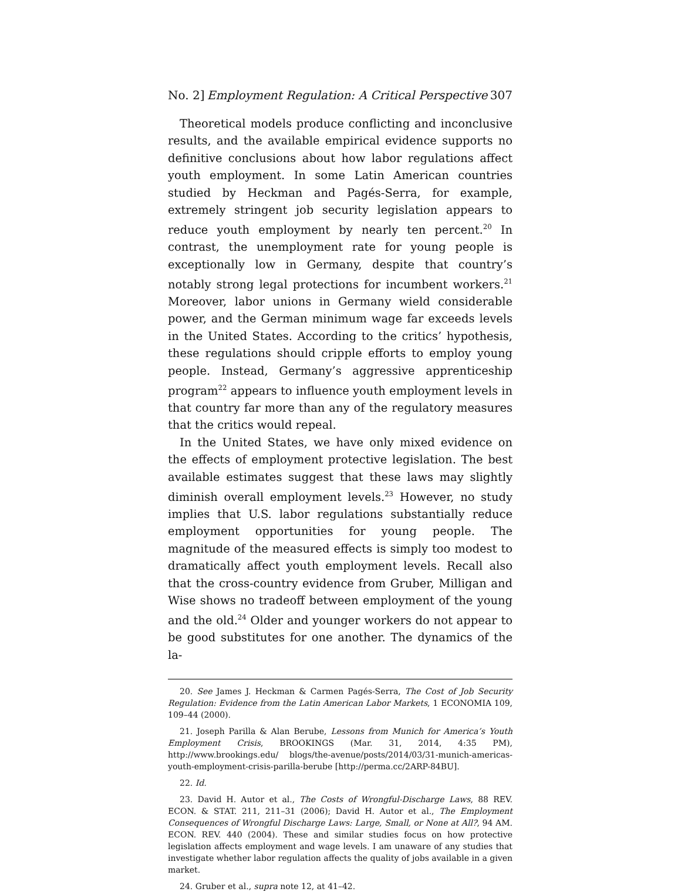No. 2] Employment Regulation: A Critical Perspective 307
Theoretical models produce conflicting and inconclusive results, and the available empirical evidence supports no definitive conclusions about how labor regulations affect youth employment. In some Latin American countries studied by Heckman and Pagés-Serra, for example, extremely stringent job security legislation appears to reduce youth employment by nearly ten percent.<sup>20</sup> In contrast, the unemployment rate for young people is exceptionally low in Germany, despite that country’s notably strong legal protections for incumbent workers.<sup>21</sup> Moreover, labor unions in Germany wield considerable power, and the German minimum wage far exceeds levels in the United States. According to the critics’ hypothesis, these regulations should cripple efforts to employ young people. Instead, Germany’s aggressive apprenticeship program<sup>22</sup> appears to influence youth employment levels in that country far more than any of the regulatory measures that the critics would repeal.
In the United States, we have only mixed evidence on the effects of employment protective legislation. The best available estimates suggest that these laws may slightly diminish overall employment levels.<sup>23</sup> However, no study implies that U.S. labor regulations substantially reduce employment opportunities for young people. The magnitude of the measured effects is simply too modest to dramatically affect youth employment levels. Recall also that the cross-country evidence from Gruber, Milligan and Wise shows no tradeoff between employment of the young and the old.<sup>24</sup> Older and younger workers do not appear to be good substitutes for one another. The dynamics of the la-
20. See James J. Heckman & Carmen Pagés-Serra, The Cost of Job Security Regulation: Evidence from the Latin American Labor Markets, 1 ECONOMIA 109, 109–44 (2000).
21. Joseph Parilla & Alan Berube, Lessons from Munich for America’s Youth Employment Crisis, BROOKINGS (Mar. 31, 2014, 4:35 PM), http://www.brookings.edu/ blogs/the-avenue/posts/2014/03/31-munich-americas-youth-employment-crisis-parilla-berube [http://perma.cc/2ARP-84BU].
22. Id.
23. David H. Autor et al., The Costs of Wrongful-Discharge Laws, 88 REV. ECON. & STAT. 211, 211–31 (2006); David H. Autor et al., The Employment Consequences of Wrongful Discharge Laws: Large, Small, or None at All?, 94 AM. ECON. REV. 440 (2004). These and similar studies focus on how protective legislation affects employment and wage levels. I am unaware of any studies that investigate whether labor regulation affects the quality of jobs available in a given market.
24. Gruber et al., supra note 12, at 41–42.